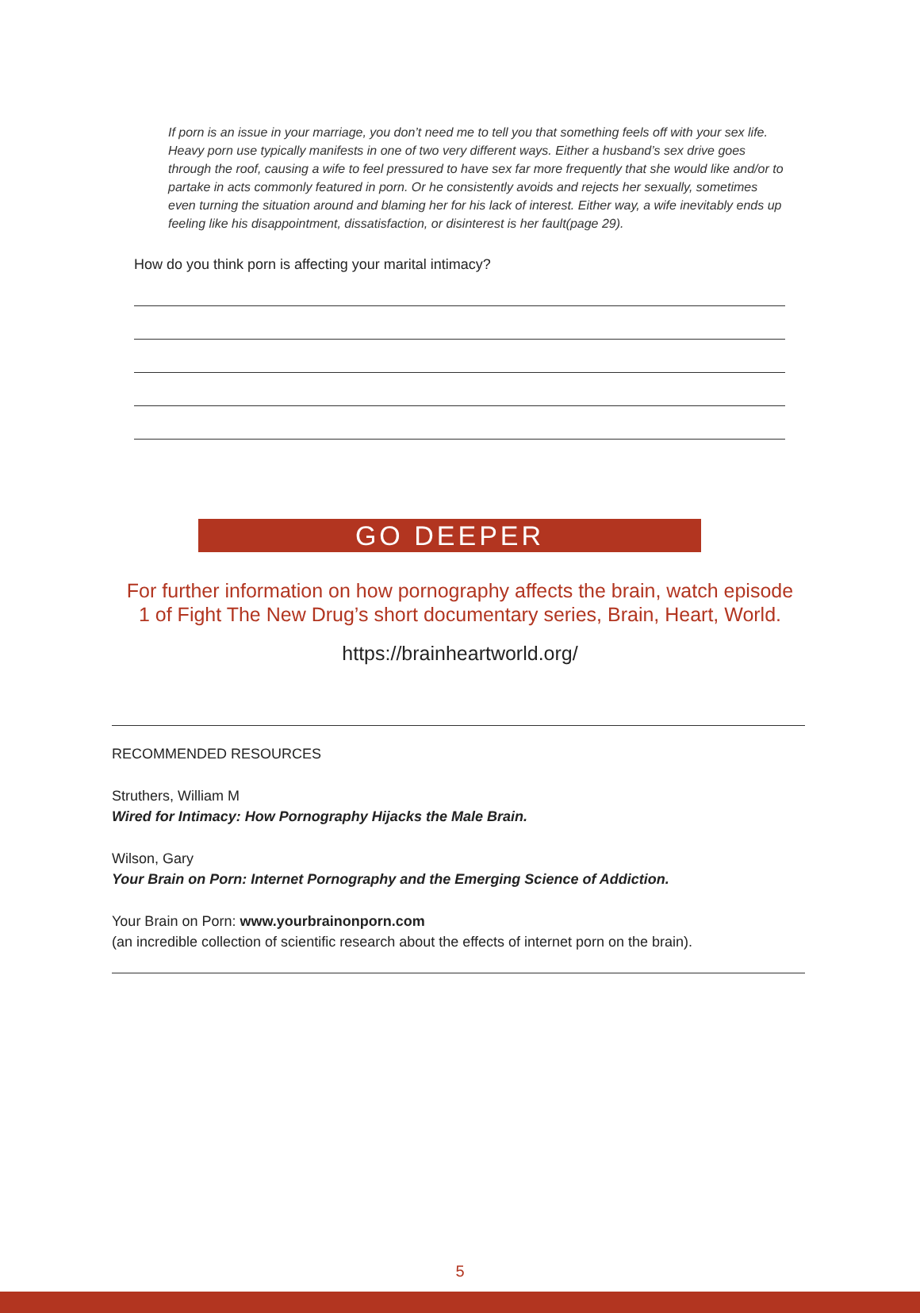If porn is an issue in your marriage, you don’t need me to tell you that something feels off with your sex life. Heavy porn use typically manifests in one of two very different ways. Either a husband’s sex drive goes through the roof, causing a wife to feel pressured to have sex far more frequently that she would like and/or to partake in acts commonly featured in porn. Or he consistently avoids and rejects her sexually, sometimes even turning the situation around and blaming her for his lack of interest. Either way, a wife inevitably ends up feeling like his disappointment, dissatisfaction, or disinterest is her fault(page 29).
How do you think porn is affecting your marital intimacy?
GO DEEPER
For further information on how pornography affects the brain, watch episode
1 of Fight The New Drug’s short documentary series, Brain, Heart, World.
https://brainheartworld.org/
RECOMMENDED RESOURCES
Struthers, William M
Wired for Intimacy: How Pornography Hijacks the Male Brain.
Wilson, Gary
Your Brain on Porn: Internet Pornography and the Emerging Science of Addiction.
Your Brain on Porn: www.yourbrainonporn.com
(an incredible collection of scientific research about the effects of internet porn on the brain).
5